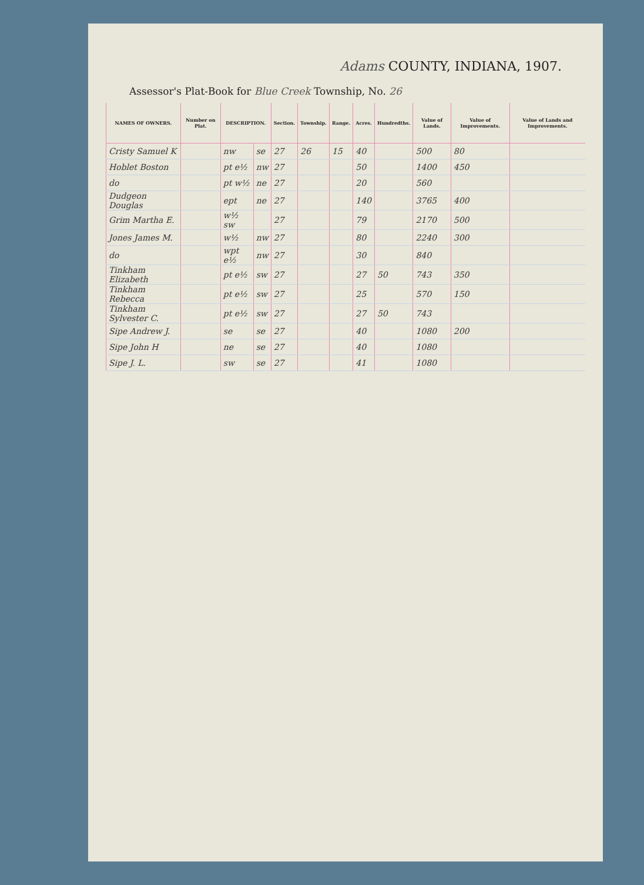Adams COUNTY, INDIANA, 1907.
Assessor's Plat-Book for Blue Creek Township, No. 26
| NAMES OF OWNERS. | Number on Plat. | DESCRIPTION. | | Section. | Township. | Range. | Acres. | Hundredths. | Value of Lands. | Value of Improvements. | Value of Lands and Improvements. |
| --- | --- | --- | --- | --- | --- | --- | --- | --- | --- | --- | --- |
| Cristy Samuel K | | nw | se | 27 | 26 | 15 | 40 | | 500 | 80 | |
| Hoblet Boston | | pt e½ | nw | 27 | | | 50 | | 1400 | 450 | |
| do | | pt w½ | ne | 27 | | | 20 | | 560 | | |
| Dudgeon Douglas | | ept | ne | 27 | | | 140 | | 3765 | 400 | |
| Grim Martha E. | | w½ sw | | 27 | | | 79 | | 2170 | 500 | |
| Jones James M. | | w½ | nw | 27 | | | 80 | | 2240 | 300 | |
| do | | wpt e½ | nw | 27 | | | 30 | | 840 | | |
| Tinkham Elizabeth | | pt e½ | sw | 27 | | | 27 | 50 | 743 | 350 | |
| Tinkham Rebecca | | pt e½ | sw | 27 | | | 25 | | 570 | 150 | |
| Tinkham Sylvester C. | | pt e½ | sw | 27 | | | 27 | 50 | 743 | | |
| Sipe Andrew J. | | se | se | 27 | | | 40 | | 1080 | 200 | |
| Sipe John H | | ne | se | 27 | | | 40 | | 1080 | | |
| Sipe J. L. | | sw | se | 27 | | | 41 | | 1080 | | |